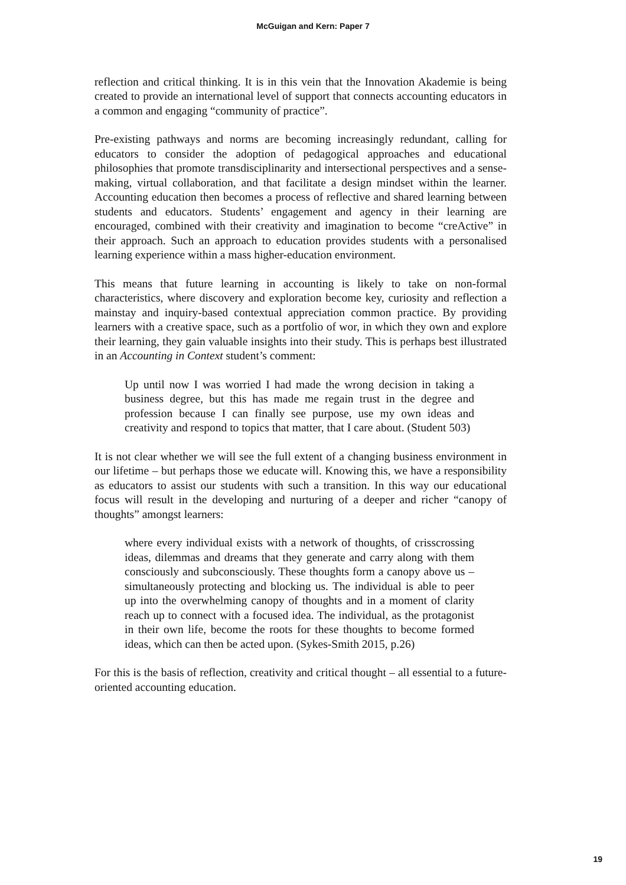McGuigan and Kern: Paper 7
reflection and critical thinking. It is in this vein that the Innovation Akademie is being created to provide an international level of support that connects accounting educators in a common and engaging “community of practice”.
Pre-existing pathways and norms are becoming increasingly redundant, calling for educators to consider the adoption of pedagogical approaches and educational philosophies that promote transdisciplinarity and intersectional perspectives and a sense-making, virtual collaboration, and that facilitate a design mindset within the learner. Accounting education then becomes a process of reflective and shared learning between students and educators. Students’ engagement and agency in their learning are encouraged, combined with their creativity and imagination to become “creActive” in their approach. Such an approach to education provides students with a personalised learning experience within a mass higher-education environment.
This means that future learning in accounting is likely to take on non-formal characteristics, where discovery and exploration become key, curiosity and reflection a mainstay and inquiry-based contextual appreciation common practice. By providing learners with a creative space, such as a portfolio of wor, in which they own and explore their learning, they gain valuable insights into their study. This is perhaps best illustrated in an Accounting in Context student’s comment:
Up until now I was worried I had made the wrong decision in taking a business degree, but this has made me regain trust in the degree and profession because I can finally see purpose, use my own ideas and creativity and respond to topics that matter, that I care about. (Student 503)
It is not clear whether we will see the full extent of a changing business environment in our lifetime – but perhaps those we educate will. Knowing this, we have a responsibility as educators to assist our students with such a transition. In this way our educational focus will result in the developing and nurturing of a deeper and richer “canopy of thoughts” amongst learners:
where every individual exists with a network of thoughts, of crisscrossing ideas, dilemmas and dreams that they generate and carry along with them consciously and subconsciously. These thoughts form a canopy above us – simultaneously protecting and blocking us. The individual is able to peer up into the overwhelming canopy of thoughts and in a moment of clarity reach up to connect with a focused idea. The individual, as the protagonist in their own life, become the roots for these thoughts to become formed ideas, which can then be acted upon. (Sykes-Smith 2015, p.26)
For this is the basis of reflection, creativity and critical thought – all essential to a future-oriented accounting education.
19